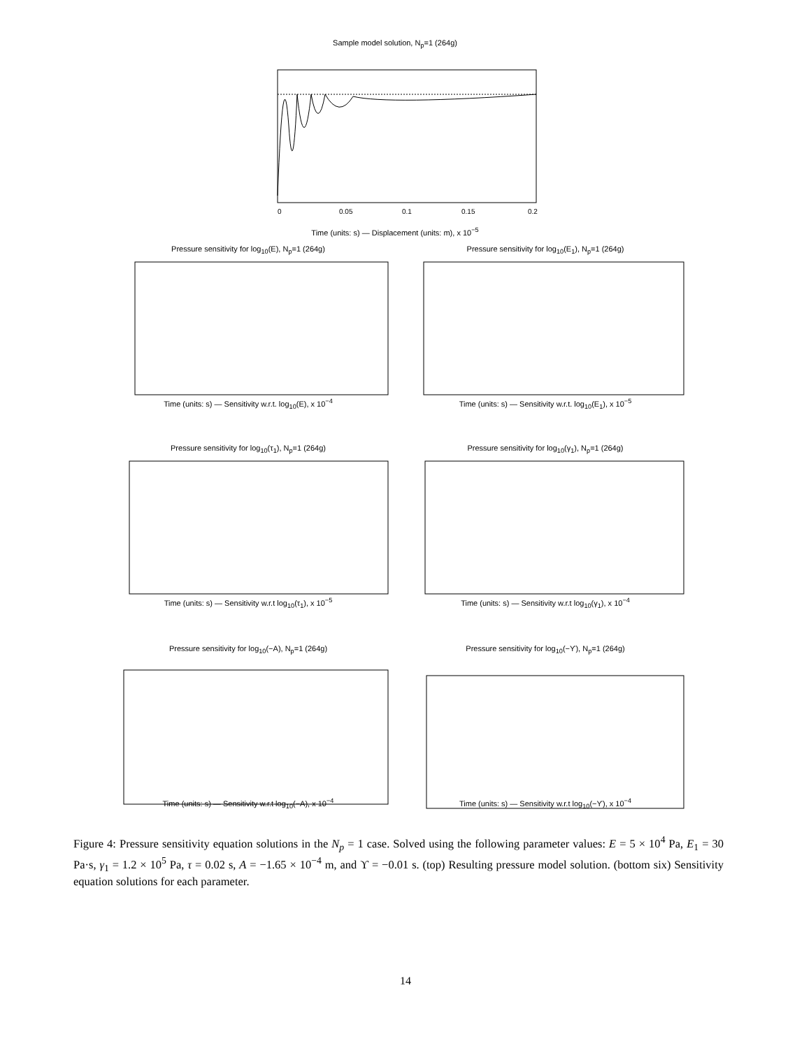Sample model solution, N<sub>p</sub>=1 (264g)
0
0.05
0.1
0.15
0.2
Time (units: s) — Displacement (units: m), x 10<sup>−5</sup>
Pressure sensitivity for log<sub>10</sub>(E), N<sub>p</sub>=1 (264g)
Time (units: s) — Sensitivity w.r.t. log<sub>10</sub>(E), x 10<sup>−4</sup>
Pressure sensitivity for log<sub>10</sub>(E<sub>1</sub>), N<sub>p</sub>=1 (264g)
Time (units: s) — Sensitivity w.r.t. log<sub>10</sub>(E<sub>1</sub>), x 10<sup>−5</sup>
Pressure sensitivity for log<sub>10</sub>(τ<sub>1</sub>), N<sub>p</sub>=1 (264g)
Time (units: s) — Sensitivity w.r.t log<sub>10</sub>(τ<sub>1</sub>), x 10<sup>−5</sup>
Pressure sensitivity for log<sub>10</sub>(γ<sub>1</sub>), N<sub>p</sub>=1 (264g)
Time (units: s) — Sensitivity w.r.t log<sub>10</sub>(γ<sub>1</sub>), x 10<sup>−4</sup>
Pressure sensitivity for log<sub>10</sub>(−A), N<sub>p</sub>=1 (264g)
Time (units: s) — Sensitivity w.r.t log<sub>10</sub>(−A), x 10<sup>−4</sup>
Pressure sensitivity for log<sub>10</sub>(−ϒ), N<sub>p</sub>=1 (264g)
Time (units: s) — Sensitivity w.r.t log<sub>10</sub>(−ϒ), x 10<sup>−4</sup>
Figure 4: Pressure sensitivity equation solutions in the N<sub>p</sub> = 1 case. Solved using the following parameter values: E = 5 × 10<sup>4</sup> Pa, E<sub>1</sub> = 30 Pa·s, γ<sub>1</sub> = 1.2 × 10<sup>5</sup> Pa, τ = 0.02 s, A = −1.65 × 10<sup>−4</sup> m, and ϒ = −0.01 s. (top) Resulting pressure model solution. (bottom six) Sensitivity equation solutions for each parameter.
14